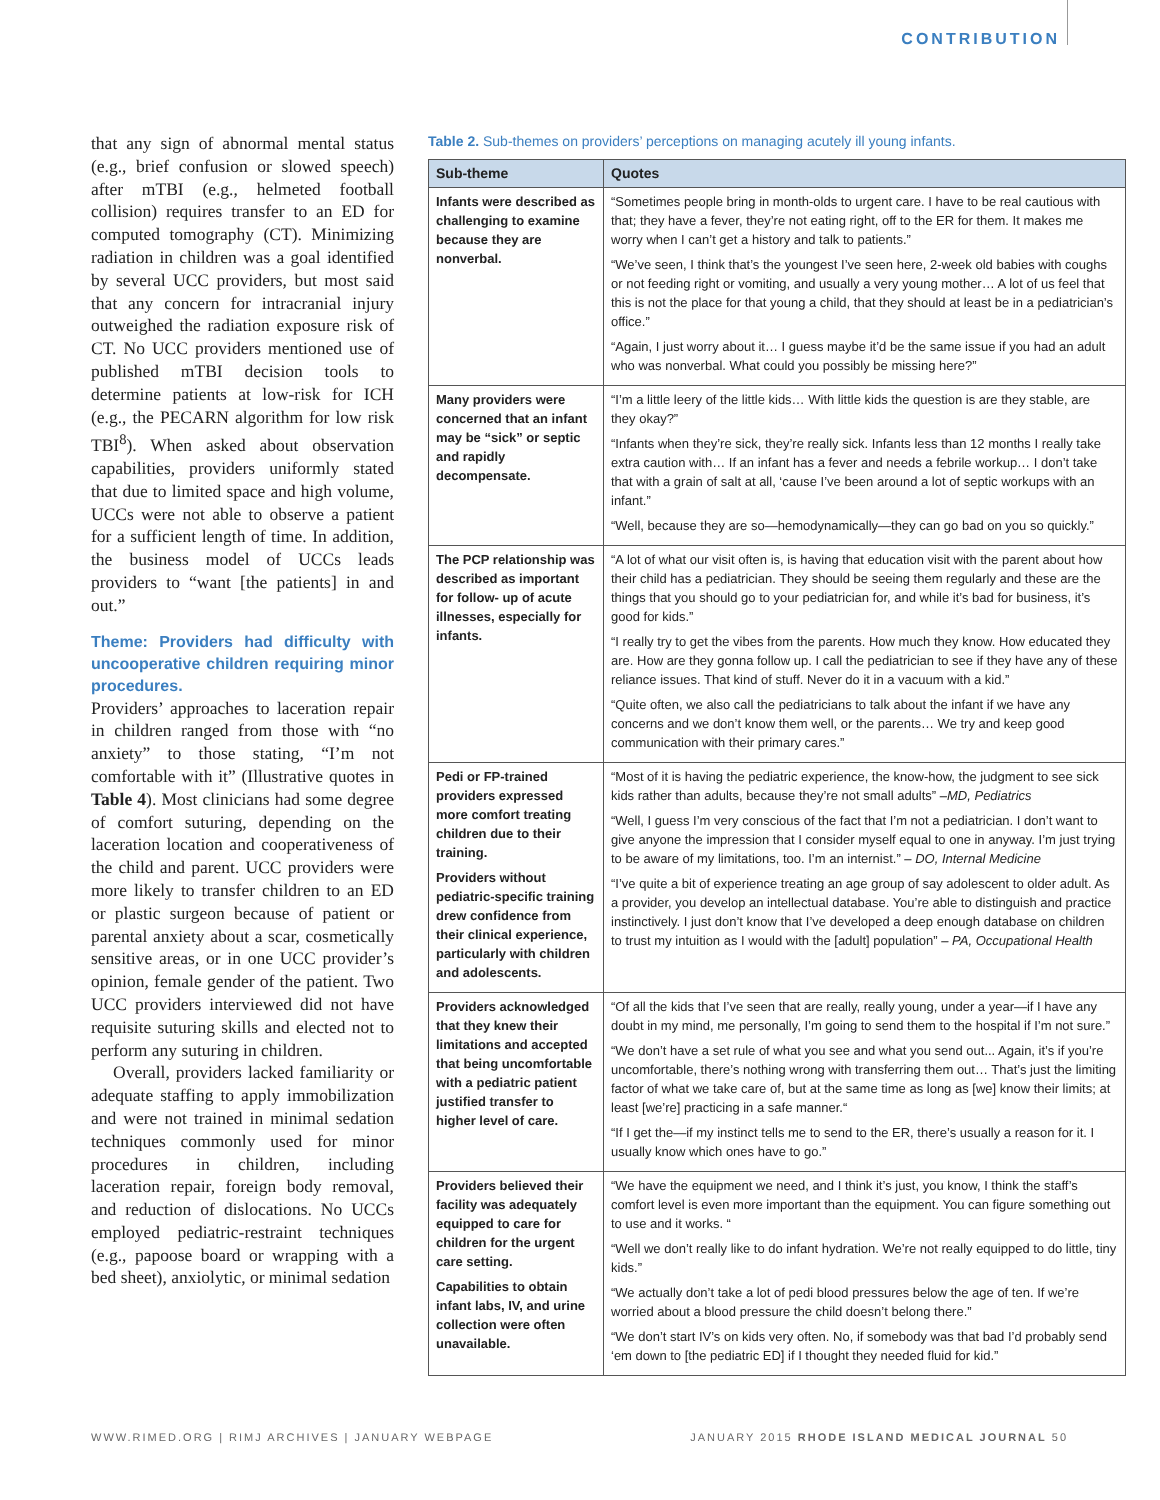CONTRIBUTION
that any sign of abnormal mental status (e.g., brief confusion or slowed speech) after mTBI (e.g., helmeted football collision) requires transfer to an ED for computed tomography (CT). Minimizing radiation in children was a goal identified by several UCC providers, but most said that any concern for intracranial injury outweighed the radiation exposure risk of CT. No UCC providers mentioned use of published mTBI decision tools to determine patients at low-risk for ICH (e.g., the PECARN algorithm for low risk TBI<sup>8</sup>). When asked about observation capabilities, providers uniformly stated that due to limited space and high volume, UCCs were not able to observe a patient for a sufficient length of time. In addition, the business model of UCCs leads providers to “want [the patients] in and out.”
Theme: Providers had difficulty with uncooperative children requiring minor procedures.
Providers’ approaches to laceration repair in children ranged from those with “no anxiety” to those stating, “I’m not comfortable with it” (Illustrative quotes in Table 4). Most clinicians had some degree of comfort suturing, depending on the laceration location and cooperativeness of the child and parent. UCC providers were more likely to transfer children to an ED or plastic surgeon because of patient or parental anxiety about a scar, cosmetically sensitive areas, or in one UCC provider’s opinion, female gender of the patient. Two UCC providers interviewed did not have requisite suturing skills and elected not to perform any suturing in children.
Overall, providers lacked familiarity or adequate staffing to apply immobilization and were not trained in minimal sedation techniques commonly used for minor procedures in children, including laceration repair, foreign body removal, and reduction of dislocations. No UCCs employed pediatric-restraint techniques (e.g., papoose board or wrapping with a bed sheet), anxiolytic, or minimal sedation
Table 2. Sub-themes on providers’ perceptions on managing acutely ill young infants.
| Sub-theme | Quotes |
| --- | --- |
| Infants were described as challenging to examine because they are nonverbal. | “Sometimes people bring in month-olds to urgent care. I have to be real cautious with that; they have a fever, they’re not eating right, off to the ER for them. It makes me worry when I can’t get a history and talk to patients.” “We’ve seen, I think that’s the youngest I’ve seen here, 2-week old babies with coughs or not feeding right or vomiting, and usually a very young mother… A lot of us feel that this is not the place for that young a child, that they should at least be in a pediatrician’s office.” “Again, I just worry about it… I guess maybe it’d be the same issue if you had an adult who was nonverbal. What could you possibly be missing here?” |
| Many providers were concerned that an infant may be “sick” or septic and rapidly decompensate. | “I’m a little leery of the little kids… With little kids the question is are they stable, are they okay?” “Infants when they’re sick, they’re really sick. Infants less than 12 months I really take extra caution with… If an infant has a fever and needs a febrile workup… I don’t take that with a grain of salt at all, ‘cause I’ve been around a lot of septic workups with an infant.” “Well, because they are so—hemodynamically—they can go bad on you so quickly.” |
| The PCP relationship was described as important for follow- up of acute illnesses, especially for infants. | “A lot of what our visit often is, is having that education visit with the parent about how their child has a pediatrician. They should be seeing them regularly and these are the things that you should go to your pediatrician for, and while it’s bad for business, it’s good for kids.” “I really try to get the vibes from the parents. How much they know. How educated they are. How are they gonna follow up. I call the pediatrician to see if they have any of these reliance issues. That kind of stuff. Never do it in a vacuum with a kid.” “Quite often, we also call the pediatricians to talk about the infant if we have any concerns and we don’t know them well, or the parents… We try and keep good communication with their primary cares.” |
| Pedi or FP-trained providers expressed more comfort treating children due to their training. Providers without pediatric-specific training drew confidence from their clinical experience, particularly with children and adolescents. | “Most of it is having the pediatric experience, the know-how, the judgment to see sick kids rather than adults, because they’re not small adults” –MD, Pediatrics “Well, I guess I’m very conscious of the fact that I’m not a pediatrician. I don’t want to give anyone the impression that I consider myself equal to one in anyway. I’m just trying to be aware of my limitations, too. I’m an internist.” – DO, Internal Medicine “I’ve quite a bit of experience treating an age group of say adolescent to older adult. As a provider, you develop an intellectual database. You’re able to distinguish and practice instinctively. I just don’t know that I’ve developed a deep enough database on children to trust my intuition as I would with the [adult] population” – PA, Occupational Health |
| Providers acknowledged that they knew their limitations and accepted that being uncomfortable with a pediatric patient justified transfer to higher level of care. | “Of all the kids that I’ve seen that are really, really young, under a year—if I have any doubt in my mind, me personally, I’m going to send them to the hospital if I’m not sure.” “We don’t have a set rule of what you see and what you send out... Again, it’s if you’re uncomfortable, there’s nothing wrong with transferring them out… That’s just the limiting factor of what we take care of, but at the same time as long as [we] know their limits; at least [we’re] practicing in a safe manner.“ “If I get the—if my instinct tells me to send to the ER, there’s usually a reason for it. I usually know which ones have to go.” |
| Providers believed their facility was adequately equipped to care for children for the urgent care setting. Capabilities to obtain infant labs, IV, and urine collection were often unavailable. | “We have the equipment we need, and I think it’s just, you know, I think the staff’s comfort level is even more important than the equipment. You can figure something out to use and it works. “ “Well we don’t really like to do infant hydration. We’re not really equipped to do little, tiny kids.” “We actually don’t take a lot of pedi blood pressures below the age of ten. If we’re worried about a blood pressure the child doesn’t belong there.” “We don’t start IV’s on kids very often. No, if somebody was that bad I’d probably send ‘em down to [the pediatric ED] if I thought they needed fluid for kid.” |
WWW.RIMED.ORG | RIMJ ARCHIVES | JANUARY WEBPAGE JANUARY 2015 RHODE ISLAND MEDICAL JOURNAL 50